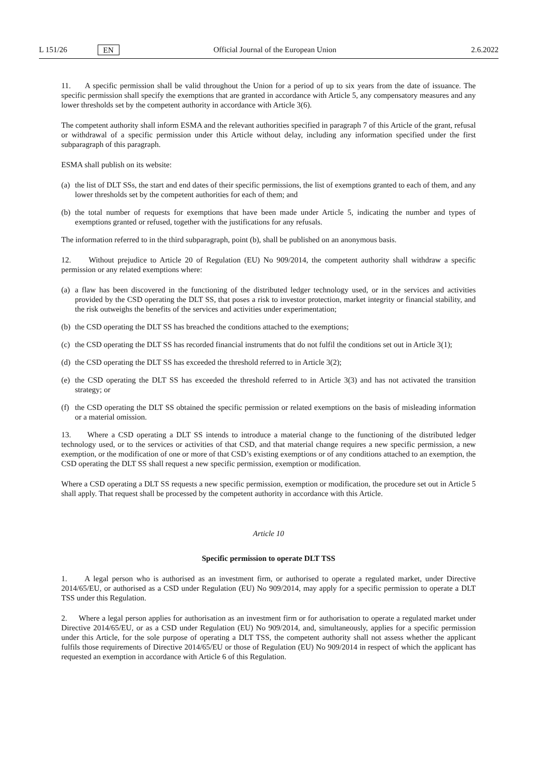L 151/26 EN Official Journal of the European Union 2.6.2022
11. A specific permission shall be valid throughout the Union for a period of up to six years from the date of issuance. The specific permission shall specify the exemptions that are granted in accordance with Article 5, any compensatory measures and any lower thresholds set by the competent authority in accordance with Article 3(6).
The competent authority shall inform ESMA and the relevant authorities specified in paragraph 7 of this Article of the grant, refusal or withdrawal of a specific permission under this Article without delay, including any information specified under the first subparagraph of this paragraph.
ESMA shall publish on its website:
(a) the list of DLT SSs, the start and end dates of their specific permissions, the list of exemptions granted to each of them, and any lower thresholds set by the competent authorities for each of them; and
(b) the total number of requests for exemptions that have been made under Article 5, indicating the number and types of exemptions granted or refused, together with the justifications for any refusals.
The information referred to in the third subparagraph, point (b), shall be published on an anonymous basis.
12. Without prejudice to Article 20 of Regulation (EU) No 909/2014, the competent authority shall withdraw a specific permission or any related exemptions where:
(a) a flaw has been discovered in the functioning of the distributed ledger technology used, or in the services and activities provided by the CSD operating the DLT SS, that poses a risk to investor protection, market integrity or financial stability, and the risk outweighs the benefits of the services and activities under experimentation;
(b) the CSD operating the DLT SS has breached the conditions attached to the exemptions;
(c) the CSD operating the DLT SS has recorded financial instruments that do not fulfil the conditions set out in Article 3(1);
(d) the CSD operating the DLT SS has exceeded the threshold referred to in Article 3(2);
(e) the CSD operating the DLT SS has exceeded the threshold referred to in Article 3(3) and has not activated the transition strategy; or
(f) the CSD operating the DLT SS obtained the specific permission or related exemptions on the basis of misleading information or a material omission.
13. Where a CSD operating a DLT SS intends to introduce a material change to the functioning of the distributed ledger technology used, or to the services or activities of that CSD, and that material change requires a new specific permission, a new exemption, or the modification of one or more of that CSD’s existing exemptions or of any conditions attached to an exemption, the CSD operating the DLT SS shall request a new specific permission, exemption or modification.
Where a CSD operating a DLT SS requests a new specific permission, exemption or modification, the procedure set out in Article 5 shall apply. That request shall be processed by the competent authority in accordance with this Article.
Article 10
Specific permission to operate DLT TSS
1. A legal person who is authorised as an investment firm, or authorised to operate a regulated market, under Directive 2014/65/EU, or authorised as a CSD under Regulation (EU) No 909/2014, may apply for a specific permission to operate a DLT TSS under this Regulation.
2. Where a legal person applies for authorisation as an investment firm or for authorisation to operate a regulated market under Directive 2014/65/EU, or as a CSD under Regulation (EU) No 909/2014, and, simultaneously, applies for a specific permission under this Article, for the sole purpose of operating a DLT TSS, the competent authority shall not assess whether the applicant fulfils those requirements of Directive 2014/65/EU or those of Regulation (EU) No 909/2014 in respect of which the applicant has requested an exemption in accordance with Article 6 of this Regulation.